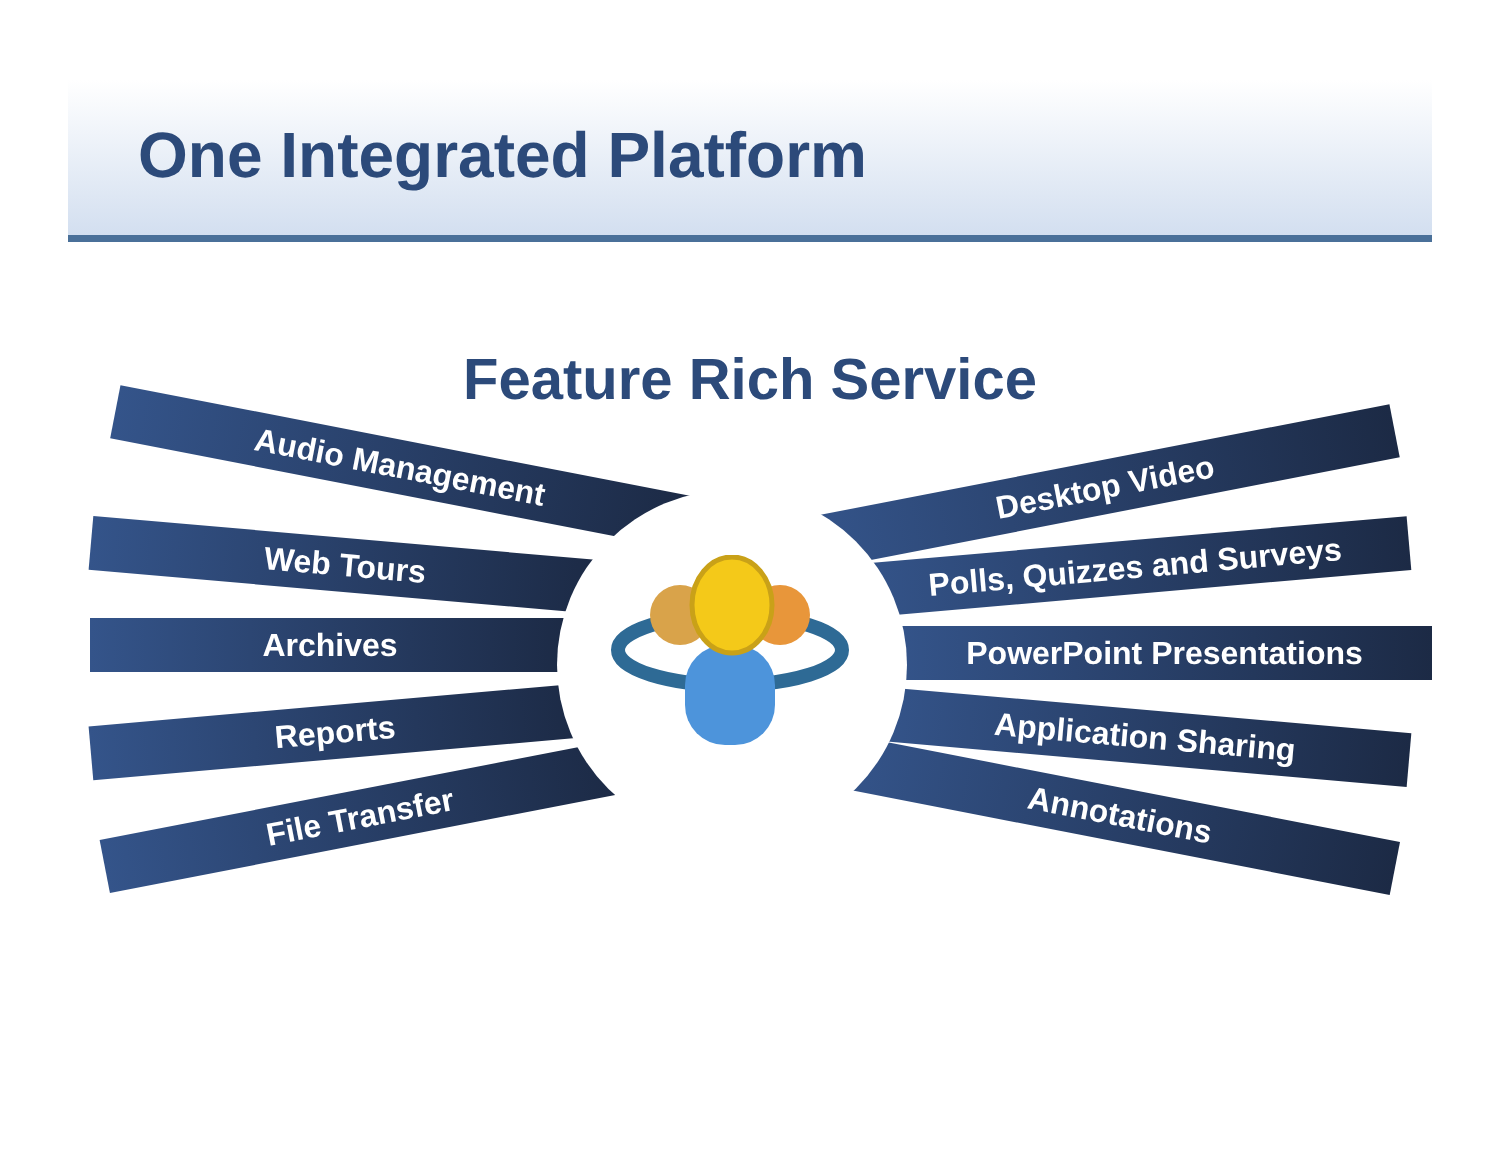One Integrated Platform
Feature Rich Service
Audio Management
Web Tours
Archives
Reports
File Transfer
Desktop Video
Polls, Quizzes and Surveys
PowerPoint Presentations
Application Sharing
Annotations